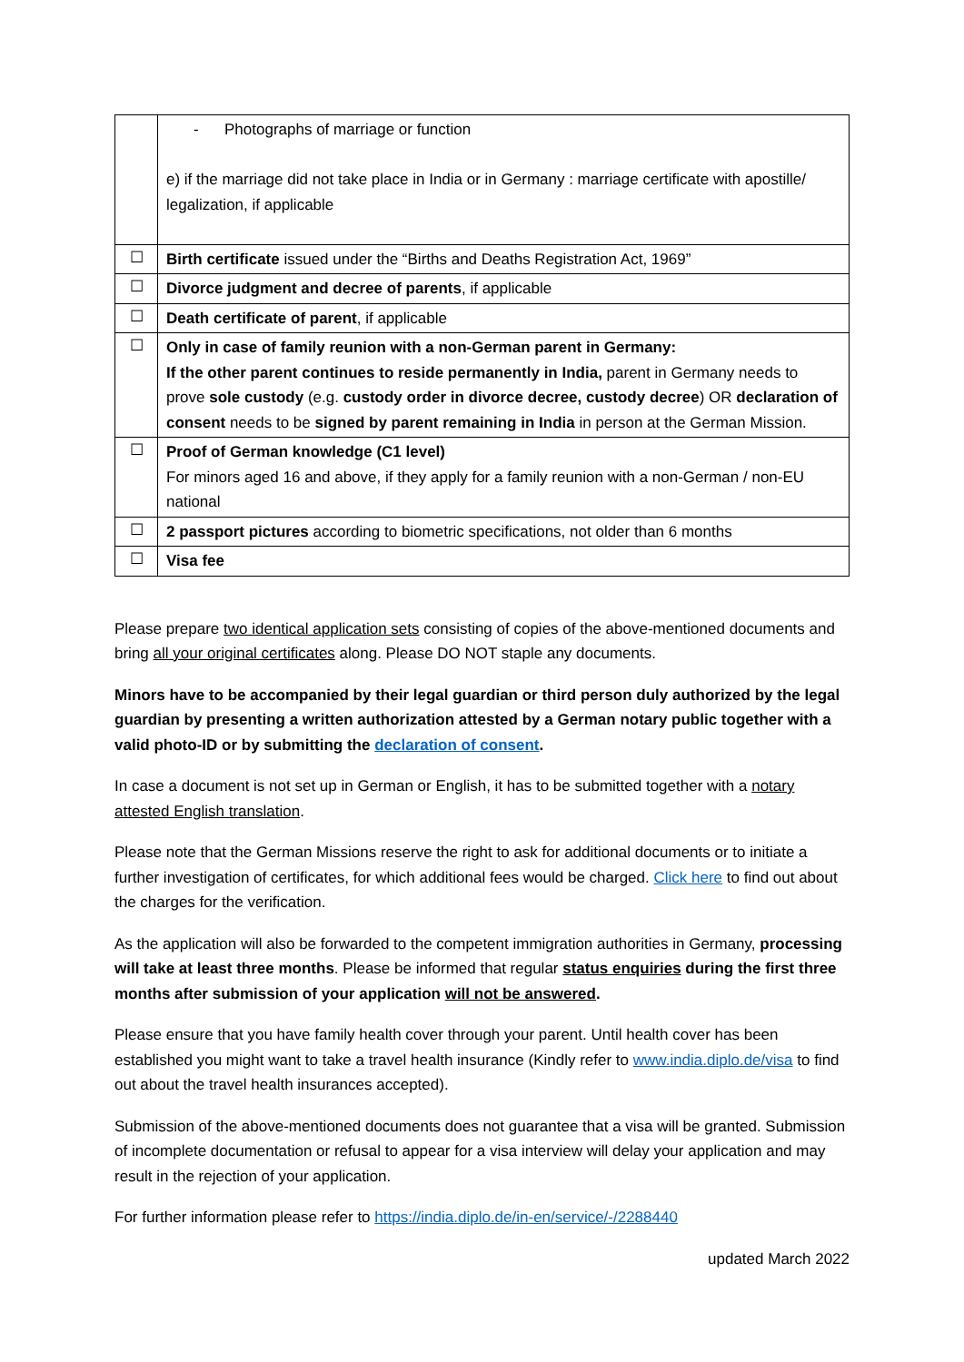| | - Photographs of marriage or function e) if the marriage did not take place in India or in Germany : marriage certificate with apostille/ legalization, if applicable |
| ☐ | Birth certificate issued under the “Births and Deaths Registration Act, 1969” |
| ☐ | Divorce judgment and decree of parents , if applicable |
| ☐ | Death certificate of parent , if applicable |
| ☐ | Only in case of family reunion with a non-German parent in Germany: If the other parent continues to reside permanently in India, parent in Germany needs to prove sole custody (e.g. custody order in divorce decree, custody decree ) OR declaration of consent needs to be signed by parent remaining in India in person at the German Mission. |
| ☐ | Proof of German knowledge (C1 level) For minors aged 16 and above, if they apply for a family reunion with a non-German / non-EU national |
| ☐ | 2 passport pictures according to biometric specifications, not older than 6 months |
| ☐ | Visa fee |
Please prepare two identical application sets consisting of copies of the above-mentioned documents and bring all your original certificates along. Please DO NOT staple any documents.
Minors have to be accompanied by their legal guardian or third person duly authorized by the legal guardian by presenting a written authorization attested by a German notary public together with a valid photo-ID or by submitting the declaration of consent.
In case a document is not set up in German or English, it has to be submitted together with a notary attested English translation.
Please note that the German Missions reserve the right to ask for additional documents or to initiate a further investigation of certificates, for which additional fees would be charged. Click here to find out about the charges for the verification.
As the application will also be forwarded to the competent immigration authorities in Germany, processing will take at least three months. Please be informed that regular status enquiries during the first three months after submission of your application will not be answered.
Please ensure that you have family health cover through your parent. Until health cover has been established you might want to take a travel health insurance (Kindly refer to www.india.diplo.de/visa to find out about the travel health insurances accepted).
Submission of the above-mentioned documents does not guarantee that a visa will be granted. Submission of incomplete documentation or refusal to appear for a visa interview will delay your application and may result in the rejection of your application.
For further information please refer to https://india.diplo.de/in-en/service/-/2288440
updated March 2022